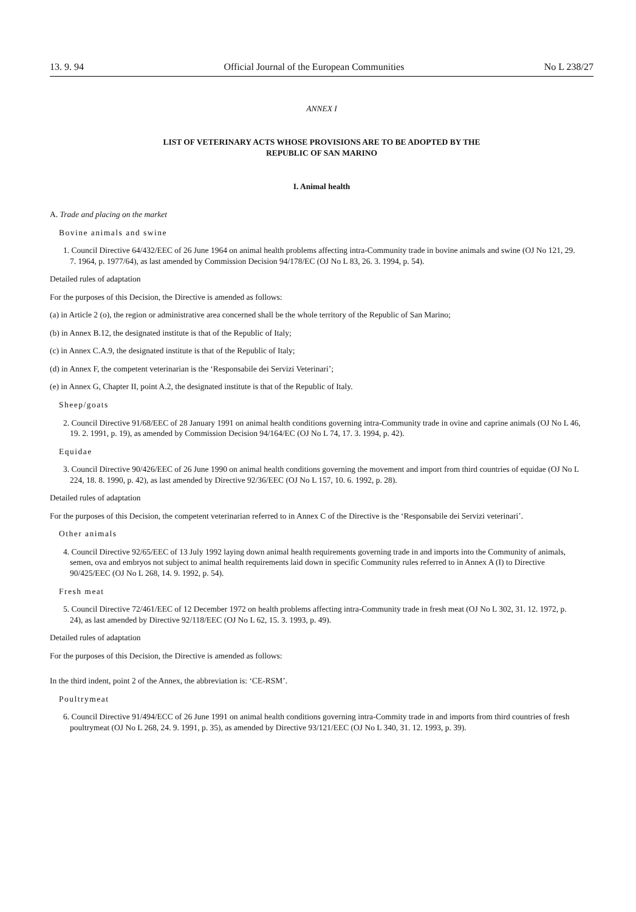13. 9. 94 Official Journal of the European Communities No L 238/27
ANNEX I
LIST OF VETERINARY ACTS WHOSE PROVISIONS ARE TO BE ADOPTED BY THE
REPUBLIC OF SAN MARINO
I. Animal health
A. Trade and placing on the market
Bovine animals and swine
1. Council Directive 64/432/EEC of 26 June 1964 on animal health problems affecting intra-Community trade in bovine animals and swine (OJ No 121, 29. 7. 1964, p. 1977/64), as last amended by Commission Decision 94/178/EC (OJ No L 83, 26. 3. 1994, p. 54).
Detailed rules of adaptation
For the purposes of this Decision, the Directive is amended as follows:
(a) in Article 2 (o), the region or administrative area concerned shall be the whole territory of the Republic of San Marino;
(b) in Annex B.12, the designated institute is that of the Republic of Italy;
(c) in Annex C.A.9, the designated institute is that of the Republic of Italy;
(d) in Annex F, the competent veterinarian is the ‘Responsabile dei Servizi Veterinari’;
(e) in Annex G, Chapter II, point A.2, the designated institute is that of the Republic of Italy.
Sheep/goats
2. Council Directive 91/68/EEC of 28 January 1991 on animal health conditions governing intra-Community trade in ovine and caprine animals (OJ No L 46, 19. 2. 1991, p. 19), as amended by Commission Decision 94/164/EC (OJ No L 74, 17. 3. 1994, p. 42).
Equidae
3. Council Directive 90/426/EEC of 26 June 1990 on animal health conditions governing the movement and import from third countries of equidae (OJ No L 224, 18. 8. 1990, p. 42), as last amended by Directive 92/36/EEC (OJ No L 157, 10. 6. 1992, p. 28).
Detailed rules of adaptation
For the purposes of this Decision, the competent veterinarian referred to in Annex C of the Directive is the ‘Responsabile dei Servizi veterinari’.
Other animals
4. Council Directive 92/65/EEC of 13 July 1992 laying down animal health requirements governing trade in and imports into the Community of animals, semen, ova and embryos not subject to animal health requirements laid down in specific Community rules referred to in Annex A (I) to Directive 90/425/EEC (OJ No L 268, 14. 9. 1992, p. 54).
Fresh meat
5. Council Directive 72/461/EEC of 12 December 1972 on health problems affecting intra-Community trade in fresh meat (OJ No L 302, 31. 12. 1972, p. 24), as last amended by Directive 92/118/EEC (OJ No L 62, 15. 3. 1993, p. 49).
Detailed rules of adaptation
For the purposes of this Decision, the Directive is amended as follows:
In the third indent, point 2 of the Annex, the abbreviation is: ‘CE-RSM’.
Poultrymeat
6. Council Directive 91/494/ECC of 26 June 1991 on animal health conditions governing intra-Commity trade in and imports from third countries of fresh poultrymeat (OJ No L 268, 24. 9. 1991, p. 35), as amended by Directive 93/121/EEC (OJ No L 340, 31. 12. 1993, p. 39).